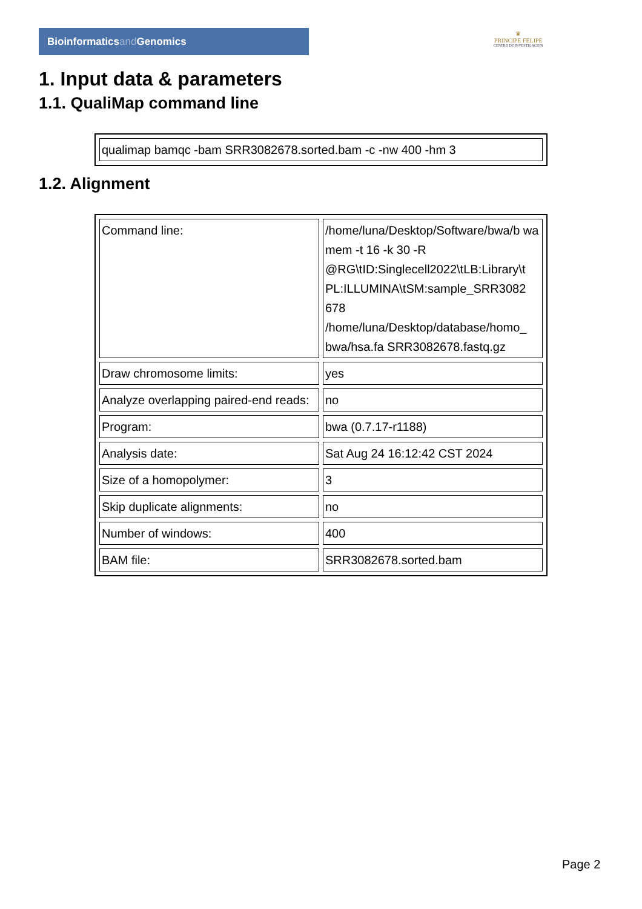Bioinformaticsand Genomics
♛
PRINCIPE FELIPE
CENTRO DE INVESTIGACION
1. Input data & parameters
1.1. QualiMap command line
| qualimap bamqc -bam SRR3082678.sorted.bam -c -nw 400 -hm 3 |
1.2. Alignment
| Command line: | /home/luna/Desktop/Software/bwa/b wa mem -t 16 -k 30 -R @RG\tID:Singlecell2022\tLB:Library\t PL:ILLUMINA\tSM:sample_SRR3082 678 /home/luna/Desktop/database/homo_ bwa/hsa.fa SRR3082678.fastq.gz |
| Draw chromosome limits: | yes |
| Analyze overlapping paired-end reads: | no |
| Program: | bwa (0.7.17-r1188) |
| Analysis date: | Sat Aug 24 16:12:42 CST 2024 |
| Size of a homopolymer: | 3 |
| Skip duplicate alignments: | no |
| Number of windows: | 400 |
| BAM file: | SRR3082678.sorted.bam |
Page 2